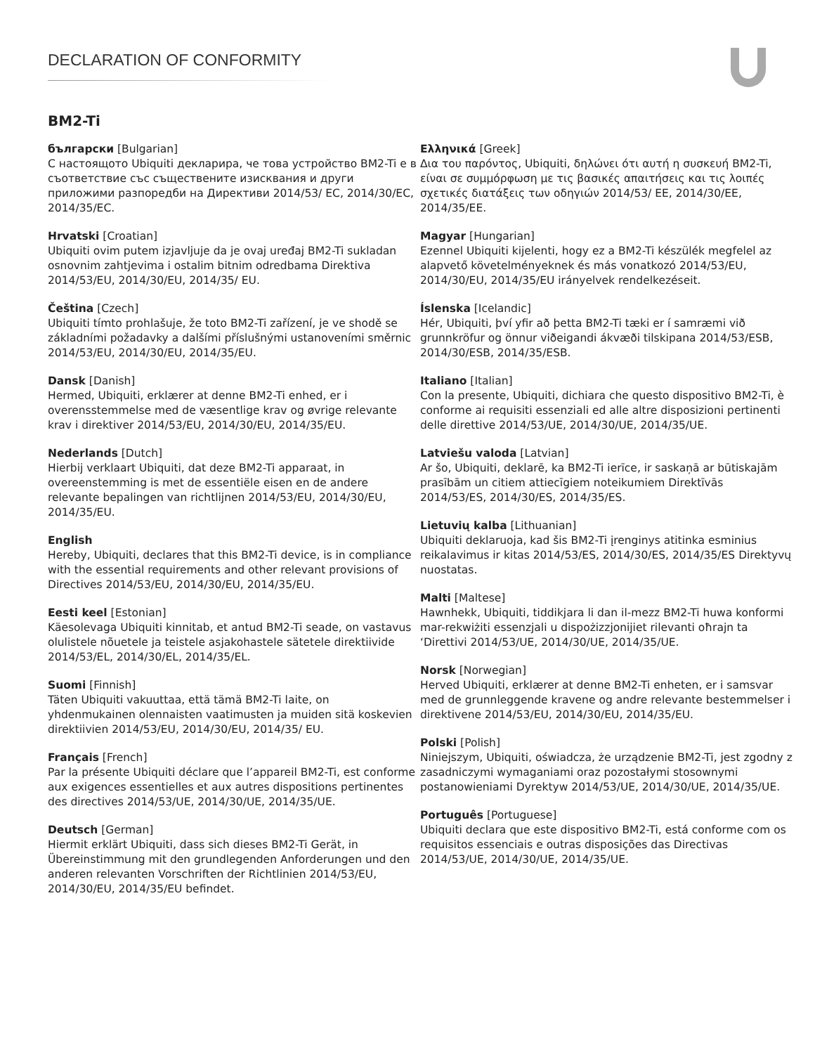DECLARATION OF CONFORMITY
BM2-Ti
български [Bulgarian]
С настоящото Ubiquiti декларира, че това устройство BM2-Ti е в съответствие със съществените изисквания и други приложими разпоредби на Директиви 2014/53/ EC, 2014/30/ЕС, 2014/35/ЕС.
Hrvatski [Croatian]
Ubiquiti ovim putem izjavljuje da je ovaj uređaj BM2-Ti sukladan osnovnim zahtjevima i ostalim bitnim odredbama Direktiva 2014/53/EU, 2014/30/EU, 2014/35/ EU.
Čeština [Czech]
Ubiquiti tímto prohlašuje, že toto BM2-Ti zařízení, je ve shodě se základními požadavky a dalšími příslušnými ustanoveními směrnic 2014/53/EU, 2014/30/EU, 2014/35/EU.
Dansk [Danish]
Hermed, Ubiquiti, erklærer at denne BM2-Ti enhed, er i overensstemmelse med de væsentlige krav og øvrige relevante krav i direktiver 2014/53/EU, 2014/30/EU, 2014/35/EU.
Nederlands [Dutch]
Hierbij verklaart Ubiquiti, dat deze BM2-Ti apparaat, in overeenstemming is met de essentiële eisen en de andere relevante bepalingen van richtlijnen 2014/53/EU, 2014/30/EU, 2014/35/EU.
English
Hereby, Ubiquiti, declares that this BM2-Ti device, is in compliance with the essential requirements and other relevant provisions of Directives 2014/53/EU, 2014/30/EU, 2014/35/EU.
Eesti keel [Estonian]
Käesolevaga Ubiquiti kinnitab, et antud BM2-Ti seade, on vastavus olulistele nõuetele ja teistele asjakohastele sätetele direktiivide 2014/53/EL, 2014/30/EL, 2014/35/EL.
Suomi [Finnish]
Täten Ubiquiti vakuuttaa, että tämä BM2-Ti laite, on yhdenmukainen olennaisten vaatimusten ja muiden sitä koskevien direktiivien 2014/53/EU, 2014/30/EU, 2014/35/ EU.
Français [French]
Par la présente Ubiquiti déclare que l’appareil BM2-Ti, est conforme aux exigences essentielles et aux autres dispositions pertinentes des directives 2014/53/UE, 2014/30/UE, 2014/35/UE.
Deutsch [German]
Hiermit erklärt Ubiquiti, dass sich dieses BM2-Ti Gerät, in Übereinstimmung mit den grundlegenden Anforderungen und den anderen relevanten Vorschriften der Richtlinien 2014/53/EU, 2014/30/EU, 2014/35/EU befindet.
Ελληνικά [Greek]
Δια του παρόντος, Ubiquiti, δηλώνει ότι αυτή η συσκευή BM2-Ti, είναι σε συμμόρφωση με τις βασικές απαιτήσεις και τις λοιπές σχετικές διατάξεις των οδηγιών 2014/53/ EE, 2014/30/EE,
2014/35/EE.
Magyar [Hungarian]
Ezennel Ubiquiti kijelenti, hogy ez a BM2-Ti készülék megfelel az alapvető követelményeknek és más vonatkozó 2014/53/EU, 2014/30/EU, 2014/35/EU irányelvek rendelkezéseit.
Íslenska [Icelandic]
Hér, Ubiquiti, því yfir að þetta BM2-Ti tæki er í samræmi við grunnkröfur og önnur viðeigandi ákvæði tilskipana 2014/53/ESB, 2014/30/ESB, 2014/35/ESB.
Italiano [Italian]
Con la presente, Ubiquiti, dichiara che questo dispositivo BM2-Ti, è conforme ai requisiti essenziali ed alle altre disposizioni pertinenti delle direttive 2014/53/UE, 2014/30/UE, 2014/35/UE.
Latviešu valoda [Latvian]
Ar šo, Ubiquiti, deklarē, ka BM2-Ti ierīce, ir saskaņā ar būtiskajām prasībām un citiem attiecīgiem noteikumiem Direktīvās 2014/53/ES, 2014/30/ES, 2014/35/ES.
Lietuvių kalba [Lithuanian]
Ubiquiti deklaruoja, kad šis BM2-Ti įrenginys atitinka esminius reikalavimus ir kitas 2014/53/ES, 2014/30/ES, 2014/35/ES Direktyvų nuostatas.
Malti [Maltese]
Hawnhekk, Ubiquiti, tiddikjara li dan il-mezz BM2-Ti huwa konformi mar-rekwiżiti essenzjali u dispożizzjonijiet rilevanti oħrajn ta ‘Direttivi 2014/53/UE, 2014/30/UE, 2014/35/UE.
Norsk [Norwegian]
Herved Ubiquiti, erklærer at denne BM2-Ti enheten, er i samsvar med de grunnleggende kravene og andre relevante bestemmelser i direktivene 2014/53/EU, 2014/30/EU, 2014/35/EU.
Polski [Polish]
Niniejszym, Ubiquiti, oświadcza, że urządzenie BM2-Ti, jest zgodny z zasadniczymi wymaganiami oraz pozostałymi stosownymi postanowieniami Dyrektyw 2014/53/UE, 2014/30/UE, 2014/35/UE.
Português [Portuguese]
Ubiquiti declara que este dispositivo BM2-Ti, está conforme com os requisitos essenciais e outras disposições das Directivas 2014/53/UE, 2014/30/UE, 2014/35/UE.